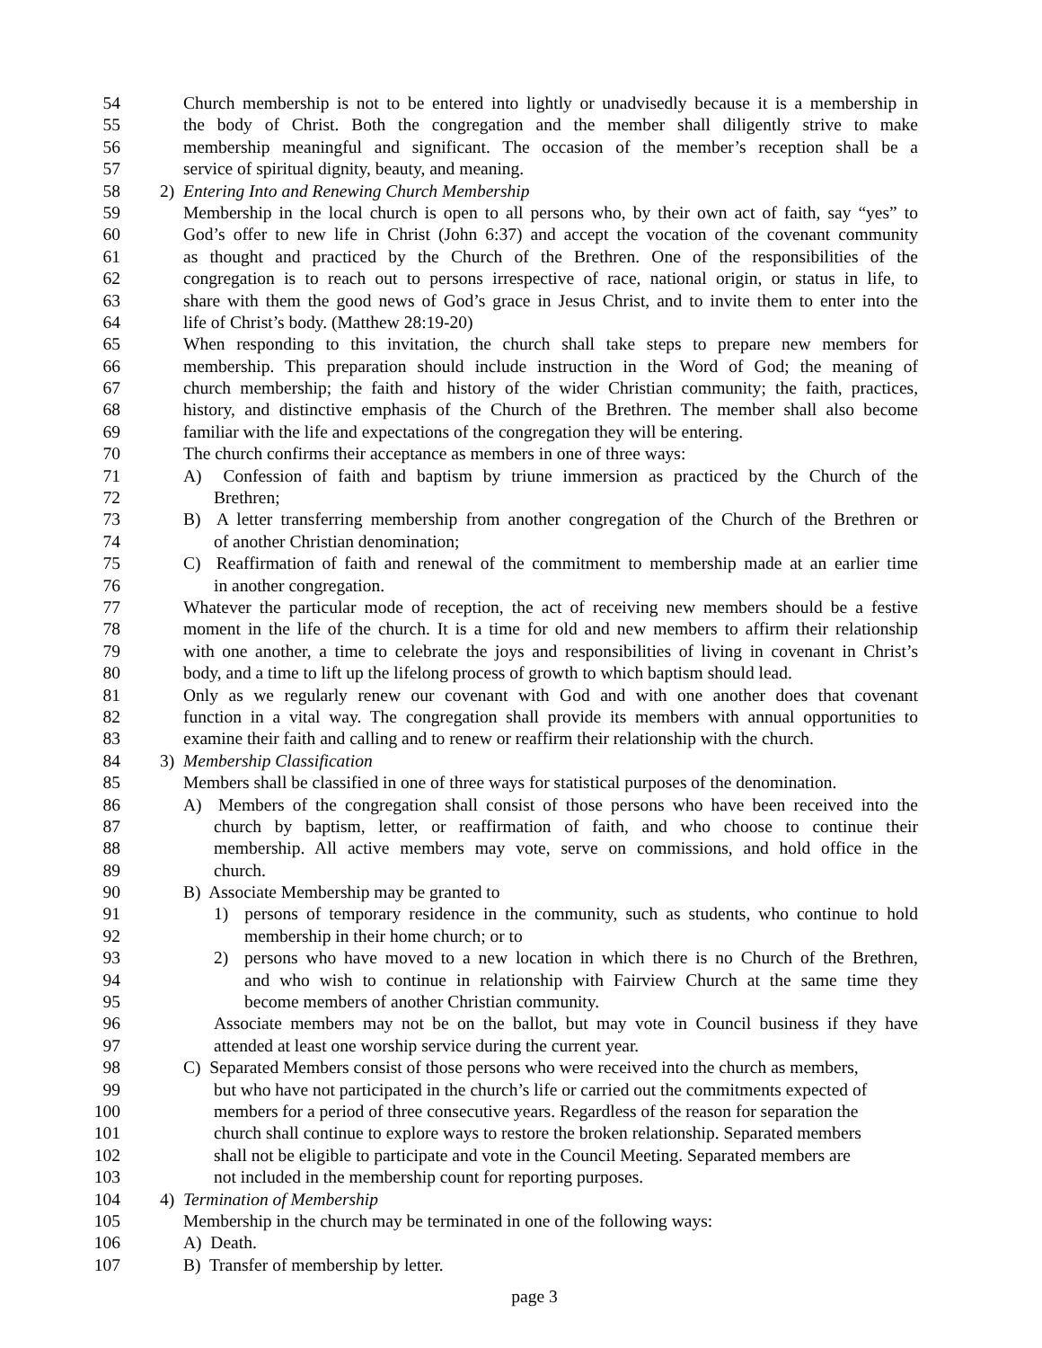54 Church membership is not to be entered into lightly or unadvisedly because it is a membership in
55 the body of Christ. Both the congregation and the member shall diligently strive to make
56 membership meaningful and significant. The occasion of the member’s reception shall be a
57 service of spiritual dignity, beauty, and meaning.
58 2) Entering Into and Renewing Church Membership
59 Membership in the local church is open to all persons who, by their own act of faith, say “yes” to
60 God’s offer to new life in Christ (John 6:37) and accept the vocation of the covenant community
61 as thought and practiced by the Church of the Brethren. One of the responsibilities of the
62 congregation is to reach out to persons irrespective of race, national origin, or status in life, to
63 share with them the good news of God’s grace in Jesus Christ, and to invite them to enter into the
64 life of Christ’s body. (Matthew 28:19-20)
65 When responding to this invitation, the church shall take steps to prepare new members for
66 membership. This preparation should include instruction in the Word of God; the meaning of
67 church membership; the faith and history of the wider Christian community; the faith, practices,
68 history, and distinctive emphasis of the Church of the Brethren. The member shall also become
69 familiar with the life and expectations of the congregation they will be entering.
70 The church confirms their acceptance as members in one of three ways:
71 A) Confession of faith and baptism by triune immersion as practiced by the Church of the
72 Brethren;
73 B) A letter transferring membership from another congregation of the Church of the Brethren or
74 of another Christian denomination;
75 C) Reaffirmation of faith and renewal of the commitment to membership made at an earlier time
76 in another congregation.
77 Whatever the particular mode of reception, the act of receiving new members should be a festive
78 moment in the life of the church. It is a time for old and new members to affirm their relationship
79 with one another, a time to celebrate the joys and responsibilities of living in covenant in Christ’s
80 body, and a time to lift up the lifelong process of growth to which baptism should lead.
81 Only as we regularly renew our covenant with God and with one another does that covenant
82 function in a vital way. The congregation shall provide its members with annual opportunities to
83 examine their faith and calling and to renew or reaffirm their relationship with the church.
84 3) Membership Classification
85 Members shall be classified in one of three ways for statistical purposes of the denomination.
86 A) Members of the congregation shall consist of those persons who have been received into the
87 church by baptism, letter, or reaffirmation of faith, and who choose to continue their
88 membership. All active members may vote, serve on commissions, and hold office in the
89 church.
90 B) Associate Membership may be granted to
91 1) persons of temporary residence in the community, such as students, who continue to hold
92 membership in their home church; or to
93 2) persons who have moved to a new location in which there is no Church of the Brethren,
94 and who wish to continue in relationship with Fairview Church at the same time they
95 become members of another Christian community.
96 Associate members may not be on the ballot, but may vote in Council business if they have
97 attended at least one worship service during the current year.
98 C) Separated Members consist of those persons who were received into the church as members,
99 but who have not participated in the church’s life or carried out the commitments expected of
100 members for a period of three consecutive years. Regardless of the reason for separation the
101 church shall continue to explore ways to restore the broken relationship. Separated members
102 shall not be eligible to participate and vote in the Council Meeting. Separated members are
103 not included in the membership count for reporting purposes.
104 4) Termination of Membership
105 Membership in the church may be terminated in one of the following ways:
106 A) Death.
107 B) Transfer of membership by letter.
page 3